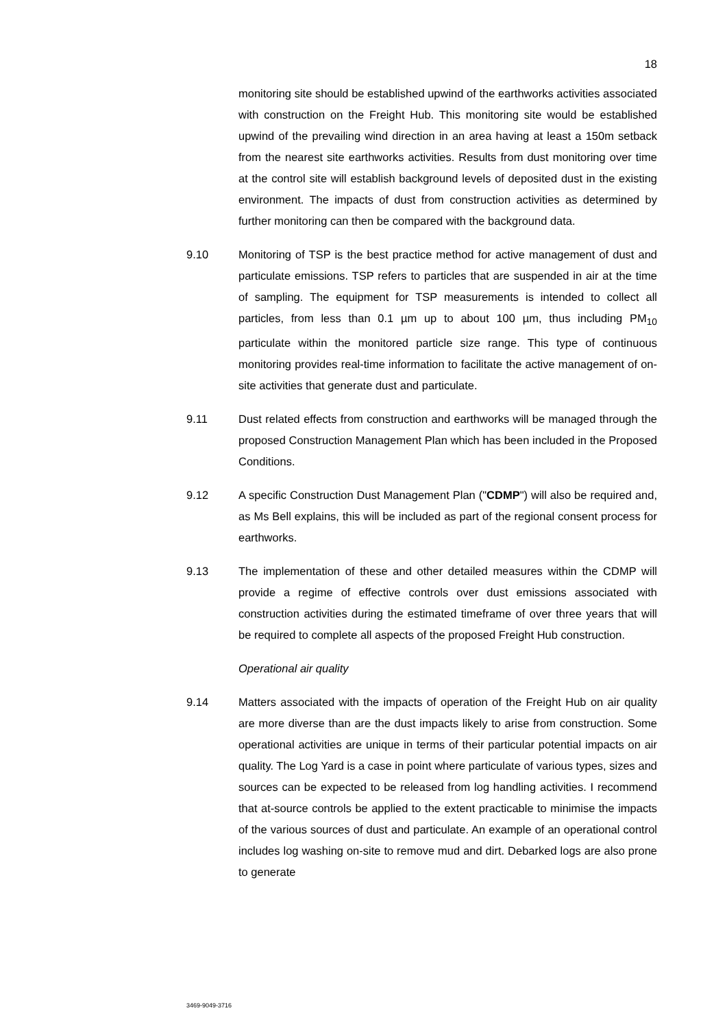18
monitoring site should be established upwind of the earthworks activities associated with construction on the Freight Hub. This monitoring site would be established upwind of the prevailing wind direction in an area having at least a 150m setback from the nearest site earthworks activities. Results from dust monitoring over time at the control site will establish background levels of deposited dust in the existing environment. The impacts of dust from construction activities as determined by further monitoring can then be compared with the background data.
9.10 Monitoring of TSP is the best practice method for active management of dust and particulate emissions. TSP refers to particles that are suspended in air at the time of sampling. The equipment for TSP measurements is intended to collect all particles, from less than 0.1 µm up to about 100 µm, thus including PM<sub>10</sub> particulate within the monitored particle size range. This type of continuous monitoring provides real-time information to facilitate the active management of on-site activities that generate dust and particulate.
9.11 Dust related effects from construction and earthworks will be managed through the proposed Construction Management Plan which has been included in the Proposed Conditions.
9.12 A specific Construction Dust Management Plan ("CDMP") will also be required and, as Ms Bell explains, this will be included as part of the regional consent process for earthworks.
9.13 The implementation of these and other detailed measures within the CDMP will provide a regime of effective controls over dust emissions associated with construction activities during the estimated timeframe of over three years that will be required to complete all aspects of the proposed Freight Hub construction.
Operational air quality
9.14 Matters associated with the impacts of operation of the Freight Hub on air quality are more diverse than are the dust impacts likely to arise from construction. Some operational activities are unique in terms of their particular potential impacts on air quality. The Log Yard is a case in point where particulate of various types, sizes and sources can be expected to be released from log handling activities. I recommend that at-source controls be applied to the extent practicable to minimise the impacts of the various sources of dust and particulate. An example of an operational control includes log washing on-site to remove mud and dirt. Debarked logs are also prone to generate
3469-9049-3716